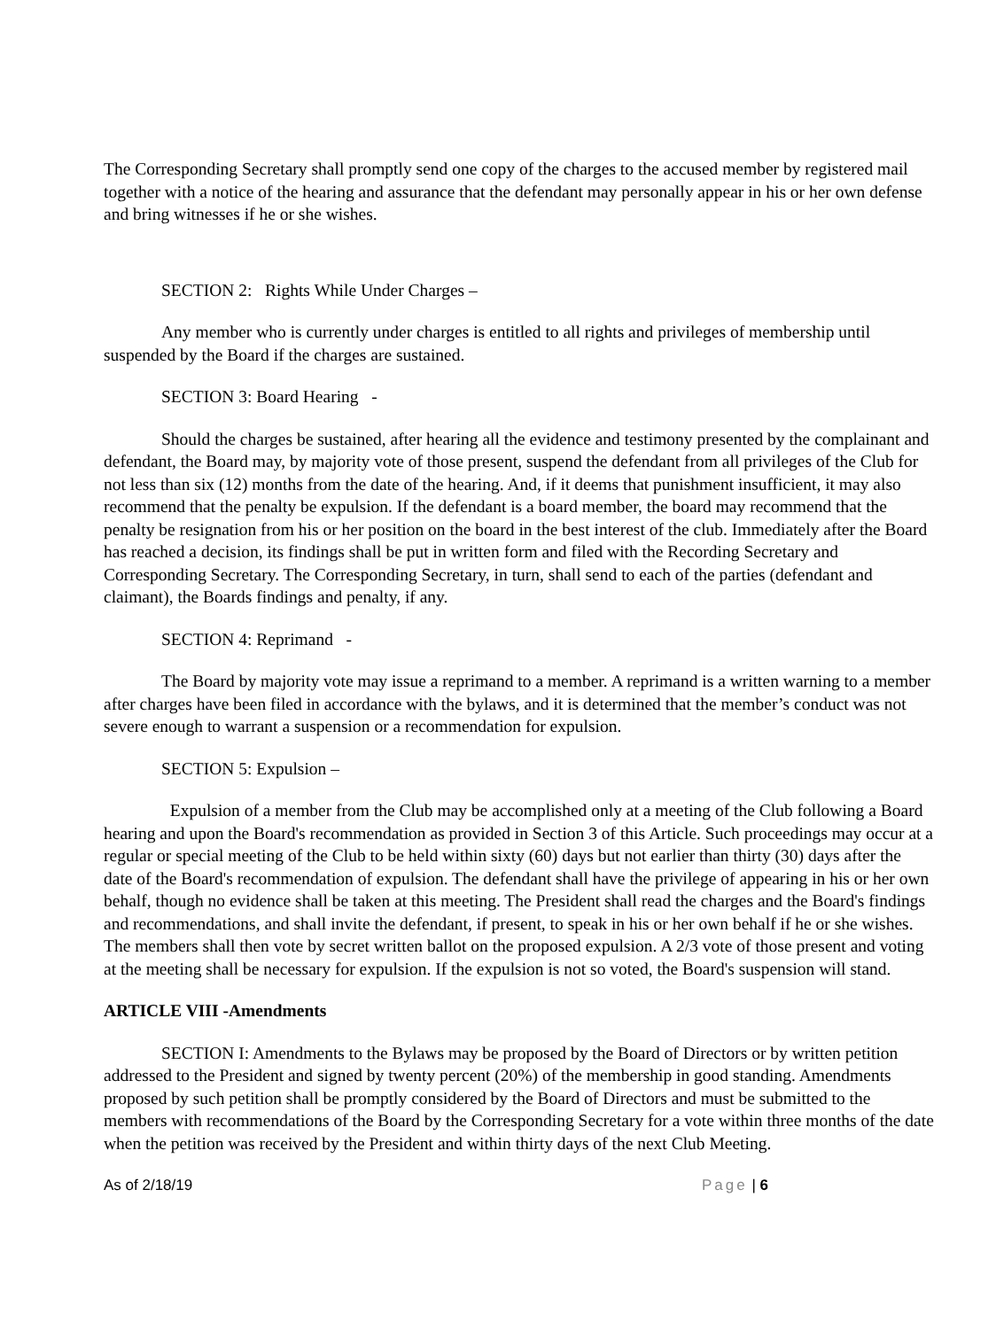The Corresponding Secretary shall promptly send one copy of the charges to the accused member by registered mail together with a notice of the hearing and assurance that the defendant may personally appear in his or her own defense and bring witnesses if he or she wishes.
SECTION 2: Rights While Under Charges –
Any member who is currently under charges is entitled to all rights and privileges of membership until suspended by the Board if the charges are sustained.
SECTION 3: Board Hearing -
Should the charges be sustained, after hearing all the evidence and testimony presented by the complainant and defendant, the Board may, by majority vote of those present, suspend the defendant from all privileges of the Club for not less than six (12) months from the date of the hearing. And, if it deems that punishment insufficient, it may also recommend that the penalty be expulsion. If the defendant is a board member, the board may recommend that the penalty be resignation from his or her position on the board in the best interest of the club. Immediately after the Board has reached a decision, its findings shall be put in written form and filed with the Recording Secretary and Corresponding Secretary. The Corresponding Secretary, in turn, shall send to each of the parties (defendant and claimant), the Boards findings and penalty, if any.
SECTION 4: Reprimand -
The Board by majority vote may issue a reprimand to a member. A reprimand is a written warning to a member after charges have been filed in accordance with the bylaws, and it is determined that the member’s conduct was not severe enough to warrant a suspension or a recommendation for expulsion.
SECTION 5: Expulsion –
Expulsion of a member from the Club may be accomplished only at a meeting of the Club following a Board hearing and upon the Board's recommendation as provided in Section 3 of this Article. Such proceedings may occur at a regular or special meeting of the Club to be held within sixty (60) days but not earlier than thirty (30) days after the date of the Board's recommendation of expulsion. The defendant shall have the privilege of appearing in his or her own behalf, though no evidence shall be taken at this meeting. The President shall read the charges and the Board's findings and recommendations, and shall invite the defendant, if present, to speak in his or her own behalf if he or she wishes. The members shall then vote by secret written ballot on the proposed expulsion. A 2/3 vote of those present and voting at the meeting shall be necessary for expulsion. If the expulsion is not so voted, the Board's suspension will stand.
ARTICLE VIII -Amendments
SECTION I: Amendments to the Bylaws may be proposed by the Board of Directors or by written petition addressed to the President and signed by twenty percent (20%) of the membership in good standing. Amendments proposed by such petition shall be promptly considered by the Board of Directors and must be submitted to the members with recommendations of the Board by the Corresponding Secretary for a vote within three months of the date when the petition was received by the President and within thirty days of the next Club Meeting.
As of 2/18/19 Page | 6